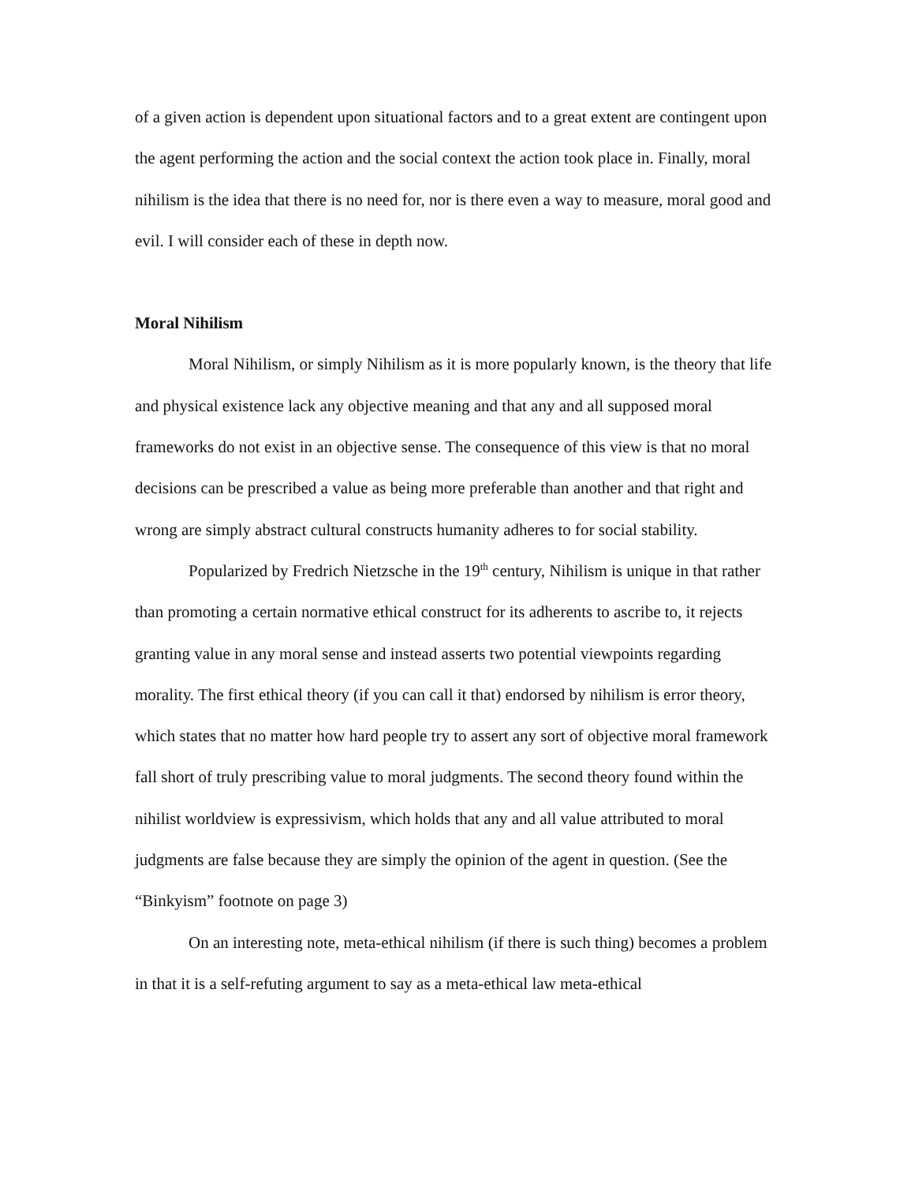of a given action is dependent upon situational factors and to a great extent are contingent upon the agent performing the action and the social context the action took place in. Finally, moral nihilism is the idea that there is no need for, nor is there even a way to measure, moral good and evil. I will consider each of these in depth now.
Moral Nihilism
Moral Nihilism, or simply Nihilism as it is more popularly known, is the theory that life and physical existence lack any objective meaning and that any and all supposed moral frameworks do not exist in an objective sense. The consequence of this view is that no moral decisions can be prescribed a value as being more preferable than another and that right and wrong are simply abstract cultural constructs humanity adheres to for social stability.
Popularized by Fredrich Nietzsche in the 19<sup>th</sup> century, Nihilism is unique in that rather than promoting a certain normative ethical construct for its adherents to ascribe to, it rejects granting value in any moral sense and instead asserts two potential viewpoints regarding morality. The first ethical theory (if you can call it that) endorsed by nihilism is error theory, which states that no matter how hard people try to assert any sort of objective moral framework fall short of truly prescribing value to moral judgments. The second theory found within the nihilist worldview is expressivism, which holds that any and all value attributed to moral judgments are false because they are simply the opinion of the agent in question. (See the “Binkyism” footnote on page 3)
On an interesting note, meta-ethical nihilism (if there is such thing) becomes a problem in that it is a self-refuting argument to say as a meta-ethical law meta-ethical